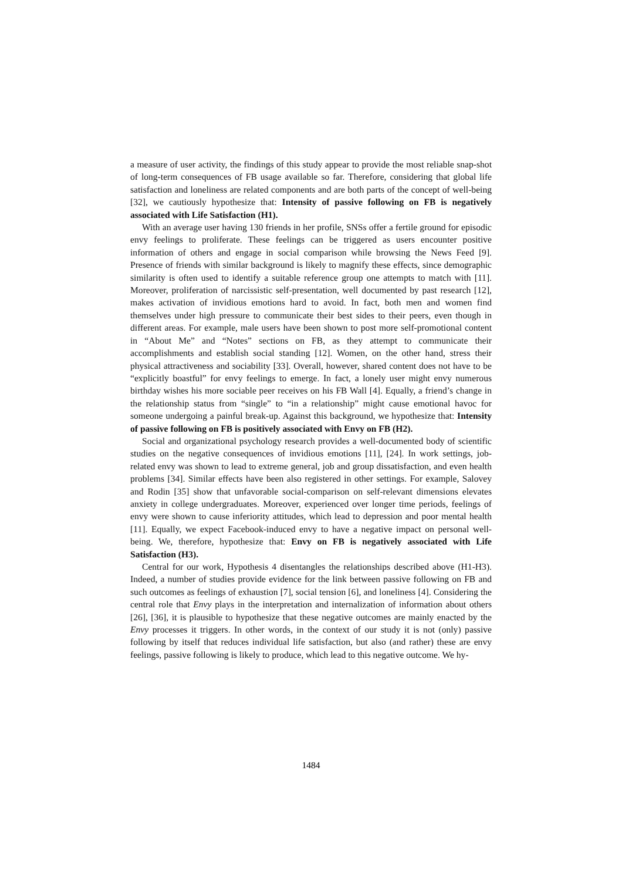a measure of user activity, the findings of this study appear to provide the most reliable snap-shot of long-term consequences of FB usage available so far. Therefore, considering that global life satisfaction and loneliness are related components and are both parts of the concept of well-being [32], we cautiously hypothesize that: Intensity of passive following on FB is negatively associated with Life Satisfaction (H1).
With an average user having 130 friends in her profile, SNSs offer a fertile ground for episodic envy feelings to proliferate. These feelings can be triggered as users encounter positive information of others and engage in social comparison while browsing the News Feed [9]. Presence of friends with similar background is likely to magnify these effects, since demographic similarity is often used to identify a suitable reference group one attempts to match with [11]. Moreover, proliferation of narcissistic self-presentation, well documented by past research [12], makes activation of invidious emotions hard to avoid. In fact, both men and women find themselves under high pressure to communicate their best sides to their peers, even though in different areas. For example, male users have been shown to post more self-promotional content in “About Me” and “Notes” sections on FB, as they attempt to communicate their accomplishments and establish social standing [12]. Women, on the other hand, stress their physical attractiveness and sociability [33]. Overall, however, shared content does not have to be “explicitly boastful” for envy feelings to emerge. In fact, a lonely user might envy numerous birthday wishes his more sociable peer receives on his FB Wall [4]. Equally, a friend’s change in the relationship status from “single” to “in a relationship” might cause emotional havoc for someone undergoing a painful break-up. Against this background, we hypothesize that: Intensity of passive following on FB is positively associated with Envy on FB (H2).
Social and organizational psychology research provides a well-documented body of scientific studies on the negative consequences of invidious emotions [11], [24]. In work settings, job-related envy was shown to lead to extreme general, job and group dissatisfaction, and even health problems [34]. Similar effects have been also registered in other settings. For example, Salovey and Rodin [35] show that unfavorable social-comparison on self-relevant dimensions elevates anxiety in college undergraduates. Moreover, experienced over longer time periods, feelings of envy were shown to cause inferiority attitudes, which lead to depression and poor mental health [11]. Equally, we expect Facebook-induced envy to have a negative impact on personal well-being. We, therefore, hypothesize that: Envy on FB is negatively associated with Life Satisfaction (H3).
Central for our work, Hypothesis 4 disentangles the relationships described above (H1-H3). Indeed, a number of studies provide evidence for the link between passive following on FB and such outcomes as feelings of exhaustion [7], social tension [6], and loneliness [4]. Considering the central role that Envy plays in the interpretation and internalization of information about others [26], [36], it is plausible to hypothesize that these negative outcomes are mainly enacted by the Envy processes it triggers. In other words, in the context of our study it is not (only) passive following by itself that reduces individual life satisfaction, but also (and rather) these are envy feelings, passive following is likely to produce, which lead to this negative outcome. We hy-
1484